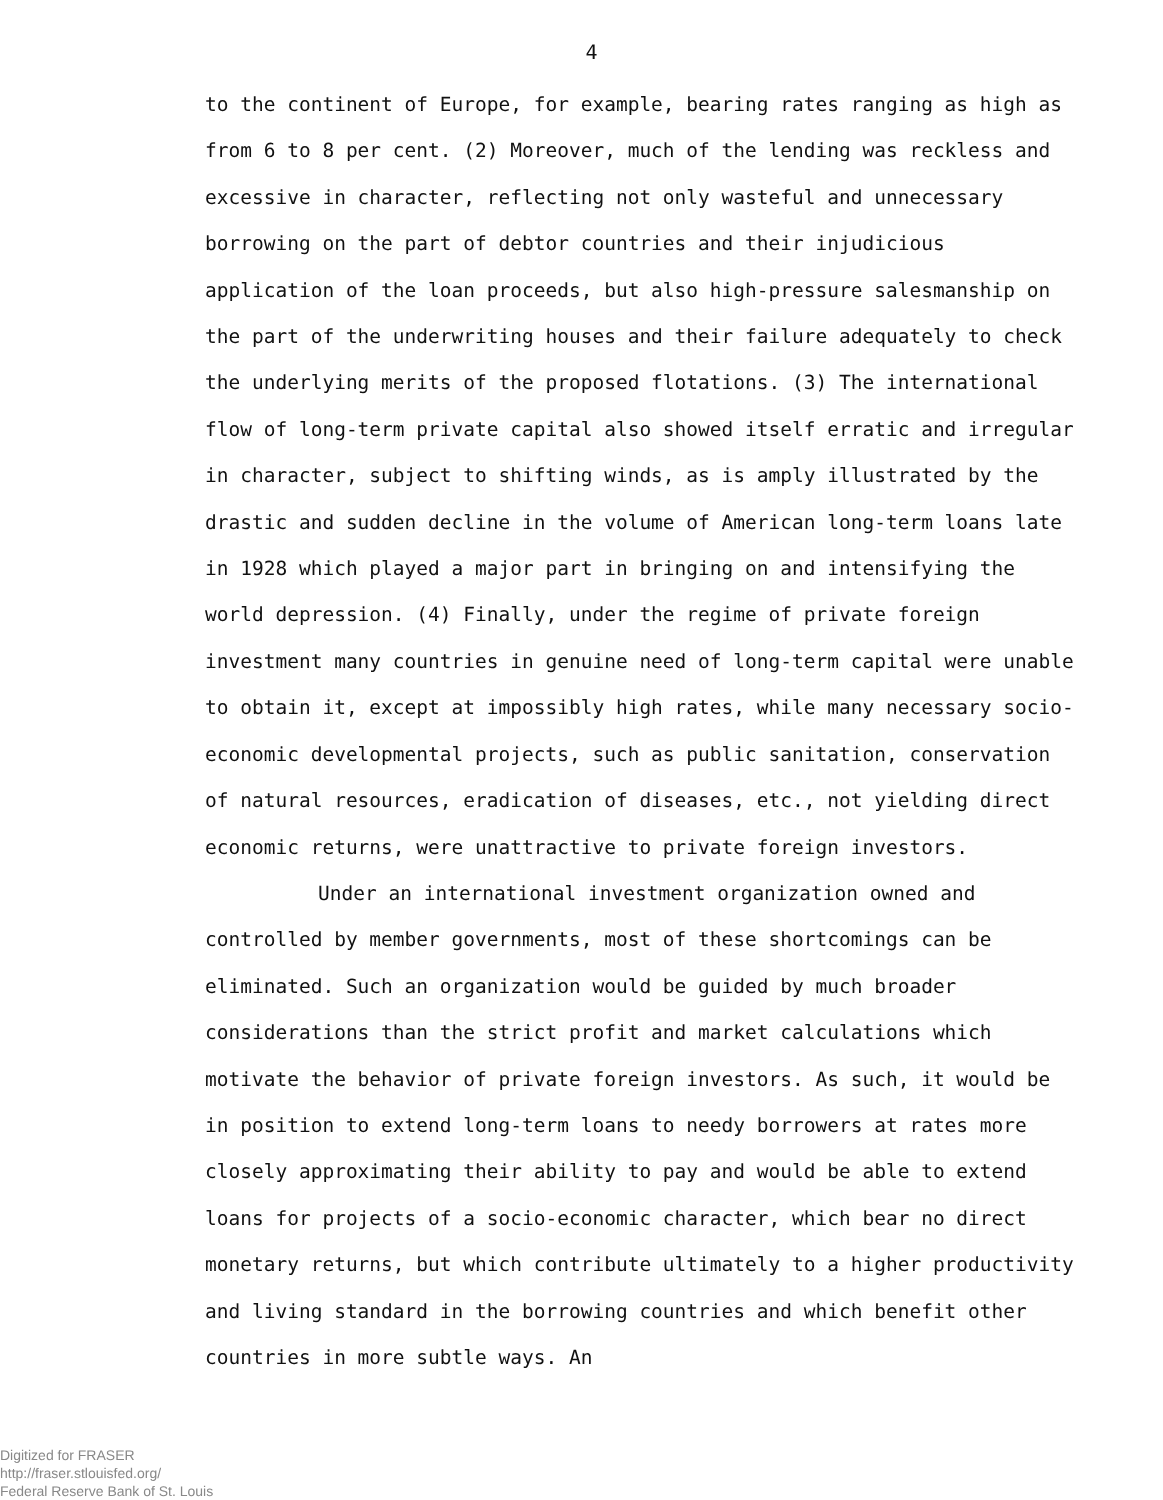4
to the continent of Europe, for example, bearing rates ranging as high as from 6 to 8 per cent. (2) Moreover, much of the lending was reckless and excessive in character, reflecting not only wasteful and unnecessary borrowing on the part of debtor countries and their injudicious application of the loan proceeds, but also high-pressure salesmanship on the part of the underwriting houses and their failure adequately to check the underlying merits of the proposed flotations. (3) The international flow of long-term private capital also showed itself erratic and irregular in character, subject to shifting winds, as is amply illustrated by the drastic and sudden decline in the volume of American long-term loans late in 1928 which played a major part in bringing on and intensifying the world depression. (4) Finally, under the regime of private foreign investment many countries in genuine need of long-term capital were unable to obtain it, except at impossibly high rates, while many necessary socio-economic developmental projects, such as public sanitation, conservation of natural resources, eradication of diseases, etc., not yielding direct economic returns, were unattractive to private foreign investors.
Under an international investment organization owned and controlled by member governments, most of these shortcomings can be eliminated. Such an organization would be guided by much broader considerations than the strict profit and market calculations which motivate the behavior of private foreign investors. As such, it would be in position to extend long-term loans to needy borrowers at rates more closely approximating their ability to pay and would be able to extend loans for projects of a socio-economic character, which bear no direct monetary returns, but which contribute ultimately to a higher productivity and living standard in the borrowing countries and which benefit other countries in more subtle ways. An
Digitized for FRASER
http://fraser.stlouisfed.org/
Federal Reserve Bank of St. Louis